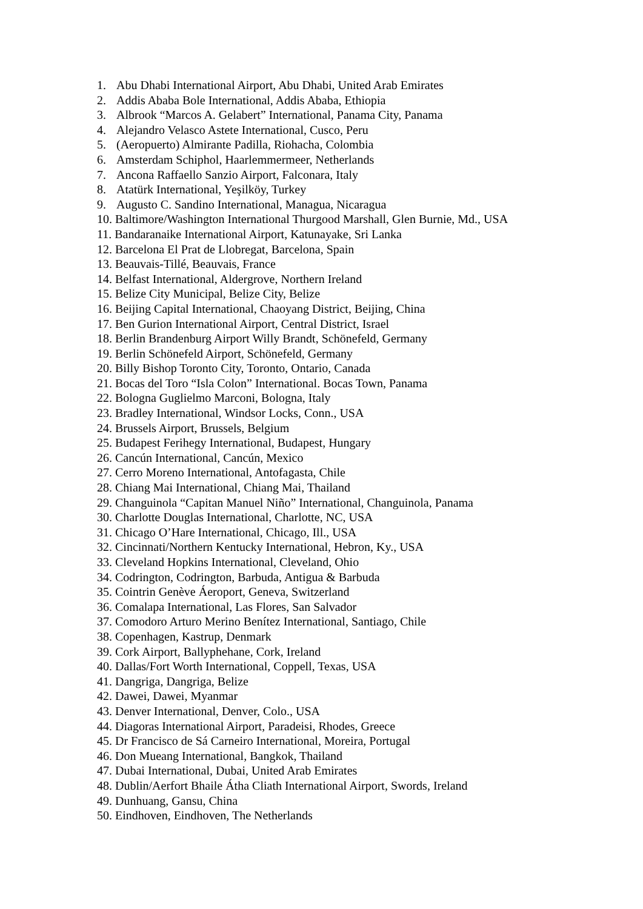1. Abu Dhabi International Airport, Abu Dhabi, United Arab Emirates
2. Addis Ababa Bole International, Addis Ababa, Ethiopia
3. Albrook “Marcos A. Gelabert” International, Panama City, Panama
4. Alejandro Velasco Astete International, Cusco, Peru
5. (Aeropuerto) Almirante Padilla, Riohacha, Colombia
6. Amsterdam Schiphol, Haarlemmermeer, Netherlands
7. Ancona Raffaello Sanzio Airport, Falconara, Italy
8. Atatürk International, Yeşilköy, Turkey
9. Augusto C. Sandino International, Managua, Nicaragua
10. Baltimore/Washington International Thurgood Marshall, Glen Burnie, Md., USA
11. Bandaranaike International Airport, Katunayake, Sri Lanka
12. Barcelona El Prat de Llobregat, Barcelona, Spain
13. Beauvais-Tillé, Beauvais, France
14. Belfast International, Aldergrove, Northern Ireland
15. Belize City Municipal, Belize City, Belize
16. Beijing Capital International, Chaoyang District, Beijing, China
17. Ben Gurion International Airport, Central District, Israel
18. Berlin Brandenburg Airport Willy Brandt, Schönefeld, Germany
19. Berlin Schönefeld Airport, Schönefeld, Germany
20. Billy Bishop Toronto City, Toronto, Ontario, Canada
21. Bocas del Toro “Isla Colon” International. Bocas Town, Panama
22. Bologna Guglielmo Marconi, Bologna, Italy
23. Bradley International, Windsor Locks, Conn., USA
24. Brussels Airport, Brussels, Belgium
25. Budapest Ferihegy International, Budapest, Hungary
26. Cancún International, Cancún, Mexico
27. Cerro Moreno International, Antofagasta, Chile
28. Chiang Mai International, Chiang Mai, Thailand
29. Changuinola “Capitan Manuel Niño” International, Changuinola, Panama
30. Charlotte Douglas International, Charlotte, NC, USA
31. Chicago O’Hare International, Chicago, Ill., USA
32. Cincinnati/Northern Kentucky International, Hebron, Ky., USA
33. Cleveland Hopkins International, Cleveland, Ohio
34. Codrington, Codrington, Barbuda, Antigua & Barbuda
35. Cointrin Genève Áeroport, Geneva, Switzerland
36. Comalapa International, Las Flores, San Salvador
37. Comodoro Arturo Merino Benítez International, Santiago, Chile
38. Copenhagen, Kastrup, Denmark
39. Cork Airport, Ballyphehane, Cork, Ireland
40. Dallas/Fort Worth International, Coppell, Texas, USA
41. Dangriga, Dangriga, Belize
42. Dawei, Dawei, Myanmar
43. Denver International, Denver, Colo., USA
44. Diagoras International Airport, Paradeisi, Rhodes, Greece
45. Dr Francisco de Sá Carneiro International, Moreira, Portugal
46. Don Mueang International, Bangkok, Thailand
47. Dubai International, Dubai, United Arab Emirates
48. Dublin/Aerfort Bhaile Átha Cliath International Airport, Swords, Ireland
49. Dunhuang, Gansu, China
50. Eindhoven, Eindhoven, The Netherlands